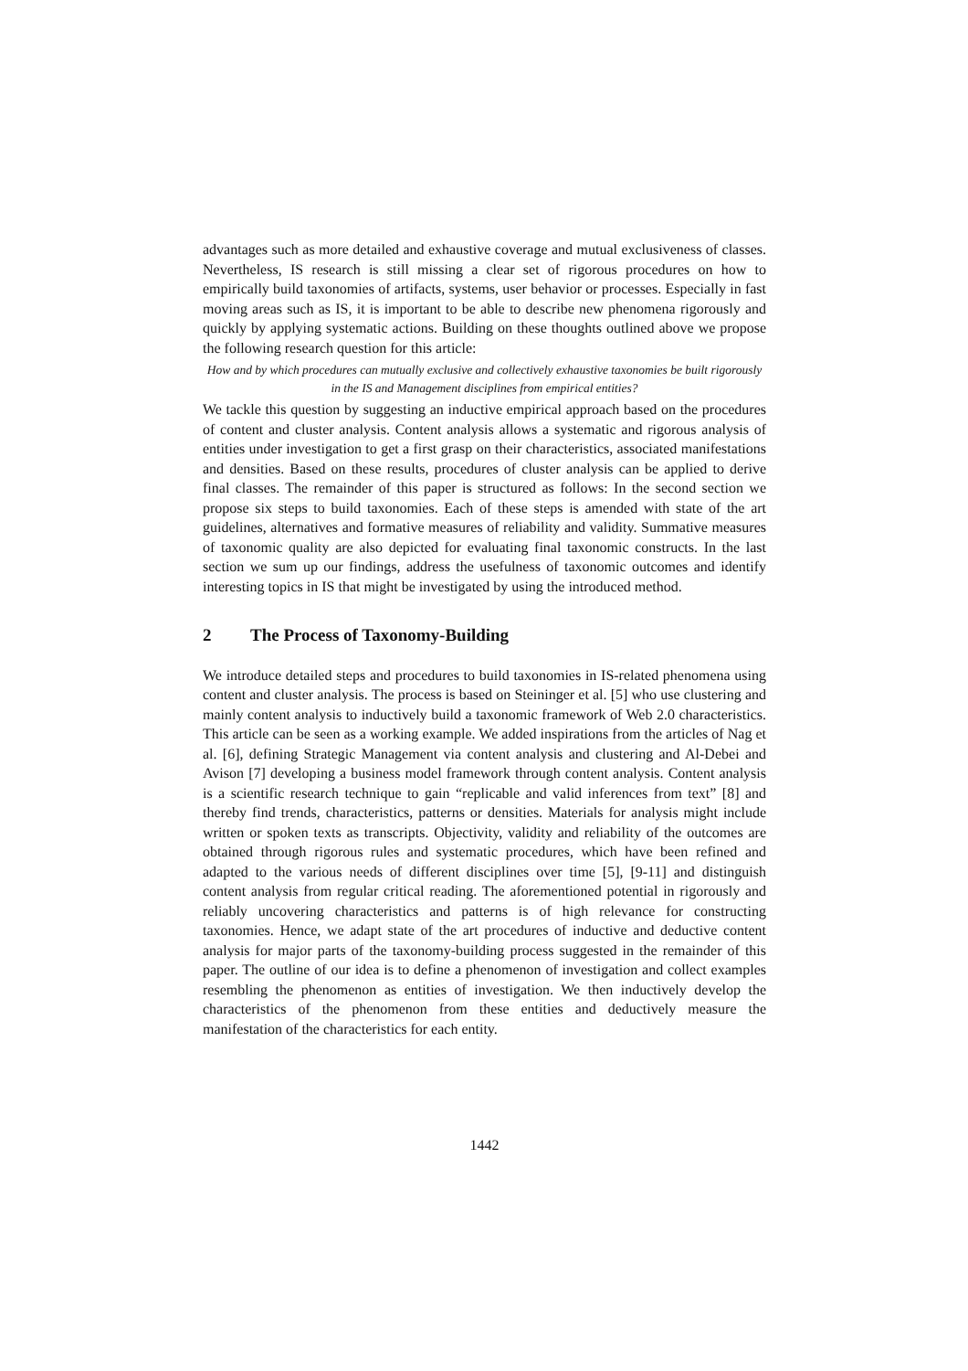advantages such as more detailed and exhaustive coverage and mutual exclusiveness of classes. Nevertheless, IS research is still missing a clear set of rigorous procedures on how to empirically build taxonomies of artifacts, systems, user behavior or processes. Especially in fast moving areas such as IS, it is important to be able to describe new phenomena rigorously and quickly by applying systematic actions. Building on these thoughts outlined above we propose the following research question for this article:
How and by which procedures can mutually exclusive and collectively exhaustive taxonomies be built rigorously in the IS and Management disciplines from empirical entities?
We tackle this question by suggesting an inductive empirical approach based on the procedures of content and cluster analysis. Content analysis allows a systematic and rigorous analysis of entities under investigation to get a first grasp on their characteristics, associated manifestations and densities. Based on these results, procedures of cluster analysis can be applied to derive final classes. The remainder of this paper is structured as follows: In the second section we propose six steps to build taxonomies. Each of these steps is amended with state of the art guidelines, alternatives and formative measures of reliability and validity. Summative measures of taxonomic quality are also depicted for evaluating final taxonomic constructs. In the last section we sum up our findings, address the usefulness of taxonomic outcomes and identify interesting topics in IS that might be investigated by using the introduced method.
2 The Process of Taxonomy-Building
We introduce detailed steps and procedures to build taxonomies in IS-related phenomena using content and cluster analysis. The process is based on Steininger et al. [5] who use clustering and mainly content analysis to inductively build a taxonomic framework of Web 2.0 characteristics. This article can be seen as a working example. We added inspirations from the articles of Nag et al. [6], defining Strategic Management via content analysis and clustering and Al-Debei and Avison [7] developing a business model framework through content analysis. Content analysis is a scientific research technique to gain “replicable and valid inferences from text” [8] and thereby find trends, characteristics, patterns or densities. Materials for analysis might include written or spoken texts as transcripts. Objectivity, validity and reliability of the outcomes are obtained through rigorous rules and systematic procedures, which have been refined and adapted to the various needs of different disciplines over time [5], [9-11] and distinguish content analysis from regular critical reading. The aforementioned potential in rigorously and reliably uncovering characteristics and patterns is of high relevance for constructing taxonomies. Hence, we adapt state of the art procedures of inductive and deductive content analysis for major parts of the taxonomy-building process suggested in the remainder of this paper. The outline of our idea is to define a phenomenon of investigation and collect examples resembling the phenomenon as entities of investigation. We then inductively develop the characteristics of the phenomenon from these entities and deductively measure the manifestation of the characteristics for each entity.
1442